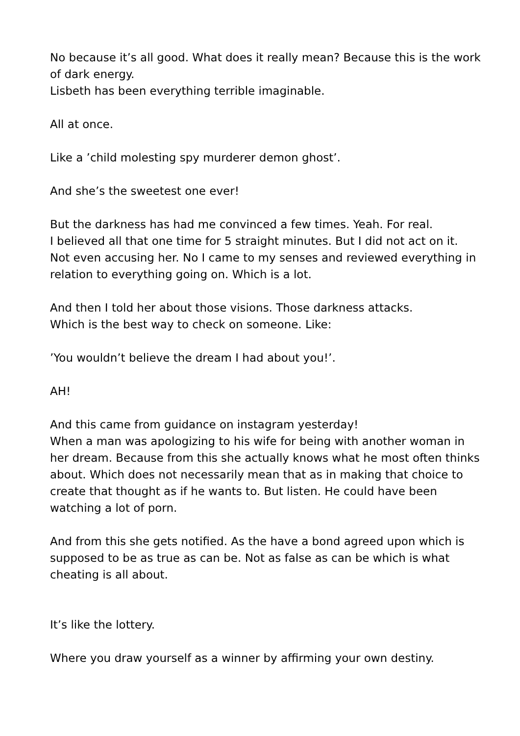No because it’s all good. What does it really mean? Because this is the work of dark energy.
Lisbeth has been everything terrible imaginable.
All at once.
Like a ’child molesting spy murderer demon ghost’.
And she’s the sweetest one ever!
But the darkness has had me convinced a few times. Yeah. For real.
I believed all that one time for 5 straight minutes. But I did not act on it. Not even accusing her. No I came to my senses and reviewed everything in relation to everything going on. Which is a lot.
And then I told her about those visions. Those darkness attacks.
Which is the best way to check on someone. Like:
’You wouldn’t believe the dream I had about you!’.
AH!
And this came from guidance on instagram yesterday!
When a man was apologizing to his wife for being with another woman in her dream. Because from this she actually knows what he most often thinks about. Which does not necessarily mean that as in making that choice to create that thought as if he wants to. But listen. He could have been watching a lot of porn.
And from this she gets notified. As the have a bond agreed upon which is supposed to be as true as can be. Not as false as can be which is what cheating is all about.
It’s like the lottery.
Where you draw yourself as a winner by affirming your own destiny.